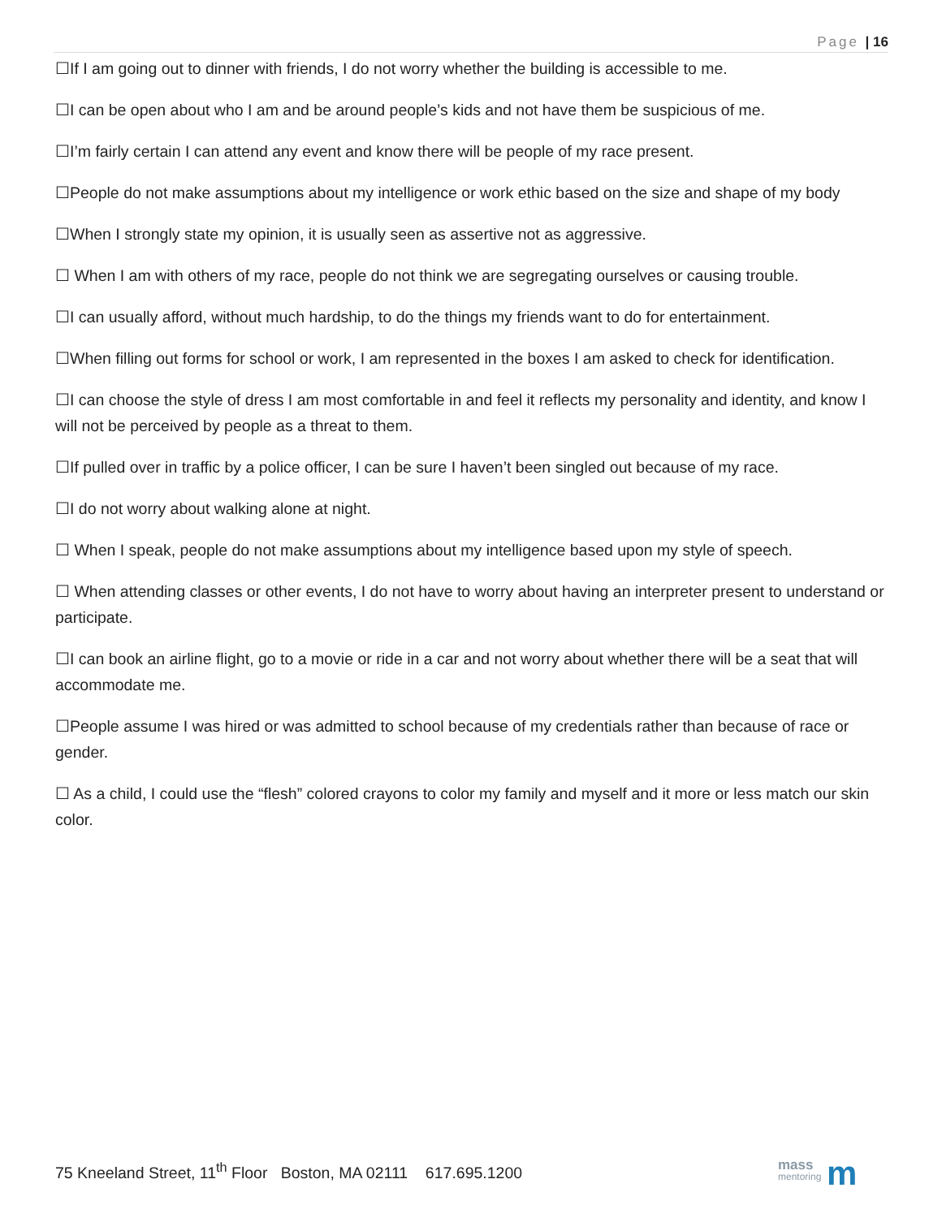Page | 16
☐If I am going out to dinner with friends, I do not worry whether the building is accessible to me.
☐I can be open about who I am and be around people’s kids and not have them be suspicious of me.
☐I’m fairly certain I can attend any event and know there will be people of my race present.
☐People do not make assumptions about my intelligence or work ethic based on the size and shape of my body
☐When I strongly state my opinion, it is usually seen as assertive not as aggressive.
☐ When I am with others of my race, people do not think we are segregating ourselves or causing trouble.
☐I can usually afford, without much hardship, to do the things my friends want to do for entertainment.
☐When filling out forms for school or work, I am represented in the boxes I am asked to check for identification.
☐I can choose the style of dress I am most comfortable in and feel it reflects my personality and identity, and know I will not be perceived by people as a threat to them.
☐If pulled over in traffic by a police officer, I can be sure I haven’t been singled out because of my race.
☐I do not worry about walking alone at night.
☐ When I speak, people do not make assumptions about my intelligence based upon my style of speech.
☐ When attending classes or other events, I do not have to worry about having an interpreter present to understand or participate.
☐I can book an airline flight, go to a movie or ride in a car and not worry about whether there will be a seat that will accommodate me.
☐People assume I was hired or was admitted to school because of my credentials rather than because of race or gender.
☐ As a child, I could use the “flesh” colored crayons to color my family and myself and it more or less match our skin color.
75 Kneeland Street, 11<sup>th</sup> Floor Boston, MA 02111 617.695.1200
mass
mentoring
m